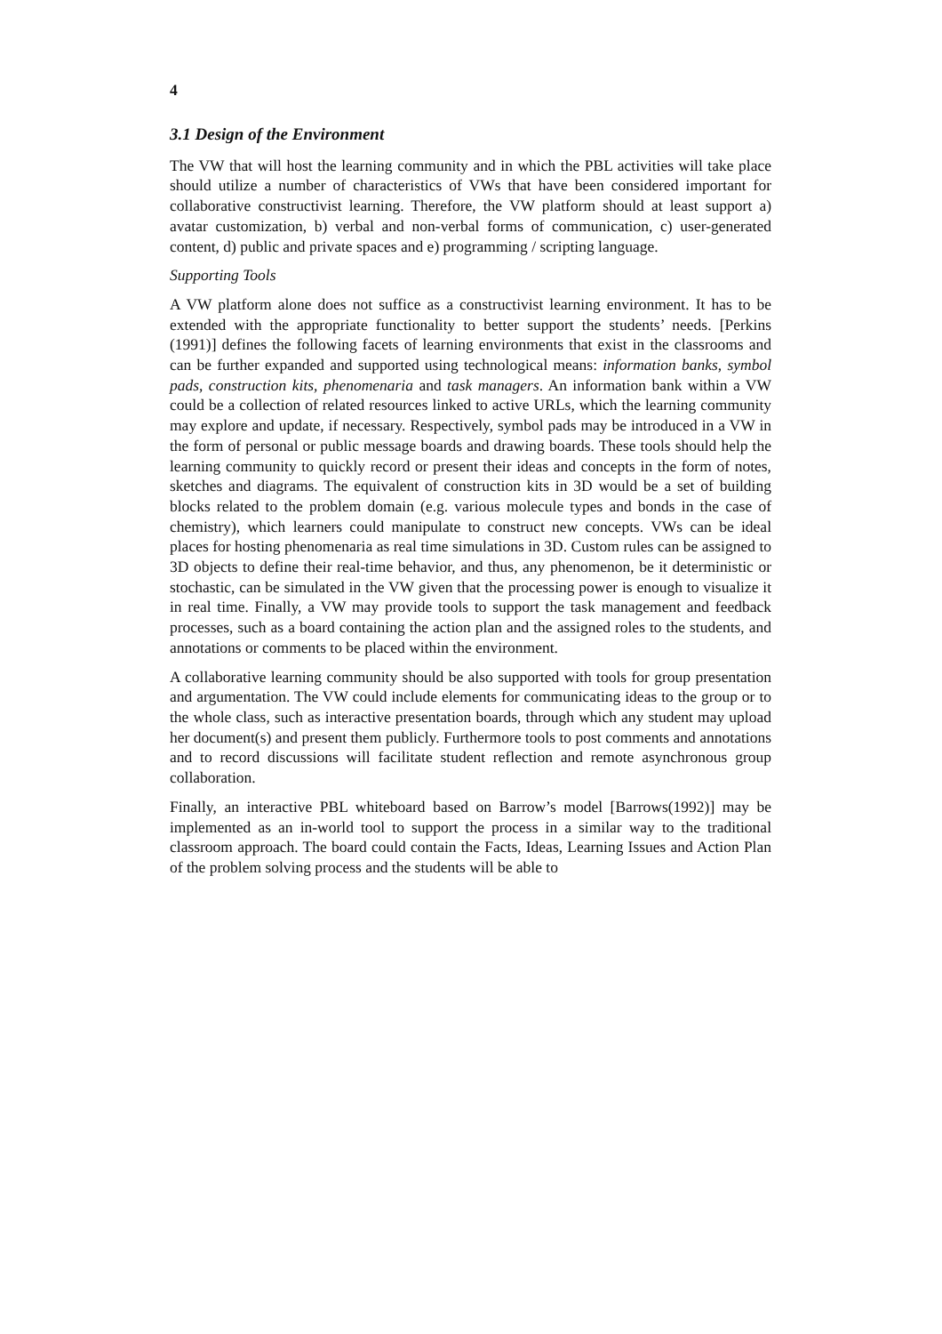4
3.1 Design of the Environment
The VW that will host the learning community and in which the PBL activities will take place should utilize a number of characteristics of VWs that have been considered important for collaborative constructivist learning. Therefore, the VW platform should at least support a) avatar customization, b) verbal and non-verbal forms of communication, c) user-generated content, d) public and private spaces and e) programming / scripting language.
Supporting Tools
A VW platform alone does not suffice as a constructivist learning environment. It has to be extended with the appropriate functionality to better support the students’ needs. [Perkins (1991)] defines the following facets of learning environments that exist in the classrooms and can be further expanded and supported using technological means: information banks, symbol pads, construction kits, phenomenaria and task managers. An information bank within a VW could be a collection of related resources linked to active URLs, which the learning community may explore and update, if necessary. Respectively, symbol pads may be introduced in a VW in the form of personal or public message boards and drawing boards. These tools should help the learning community to quickly record or present their ideas and concepts in the form of notes, sketches and diagrams. The equivalent of construction kits in 3D would be a set of building blocks related to the problem domain (e.g. various molecule types and bonds in the case of chemistry), which learners could manipulate to construct new concepts. VWs can be ideal places for hosting phenomenaria as real time simulations in 3D. Custom rules can be assigned to 3D objects to define their real-time behavior, and thus, any phenomenon, be it deterministic or stochastic, can be simulated in the VW given that the processing power is enough to visualize it in real time. Finally, a VW may provide tools to support the task management and feedback processes, such as a board containing the action plan and the assigned roles to the students, and annotations or comments to be placed within the environment.
A collaborative learning community should be also supported with tools for group presentation and argumentation. The VW could include elements for communicating ideas to the group or to the whole class, such as interactive presentation boards, through which any student may upload her document(s) and present them publicly. Furthermore tools to post comments and annotations and to record discussions will facilitate student reflection and remote asynchronous group collaboration.
Finally, an interactive PBL whiteboard based on Barrow’s model [Barrows(1992)] may be implemented as an in-world tool to support the process in a similar way to the traditional classroom approach. The board could contain the Facts, Ideas, Learning Issues and Action Plan of the problem solving process and the students will be able to